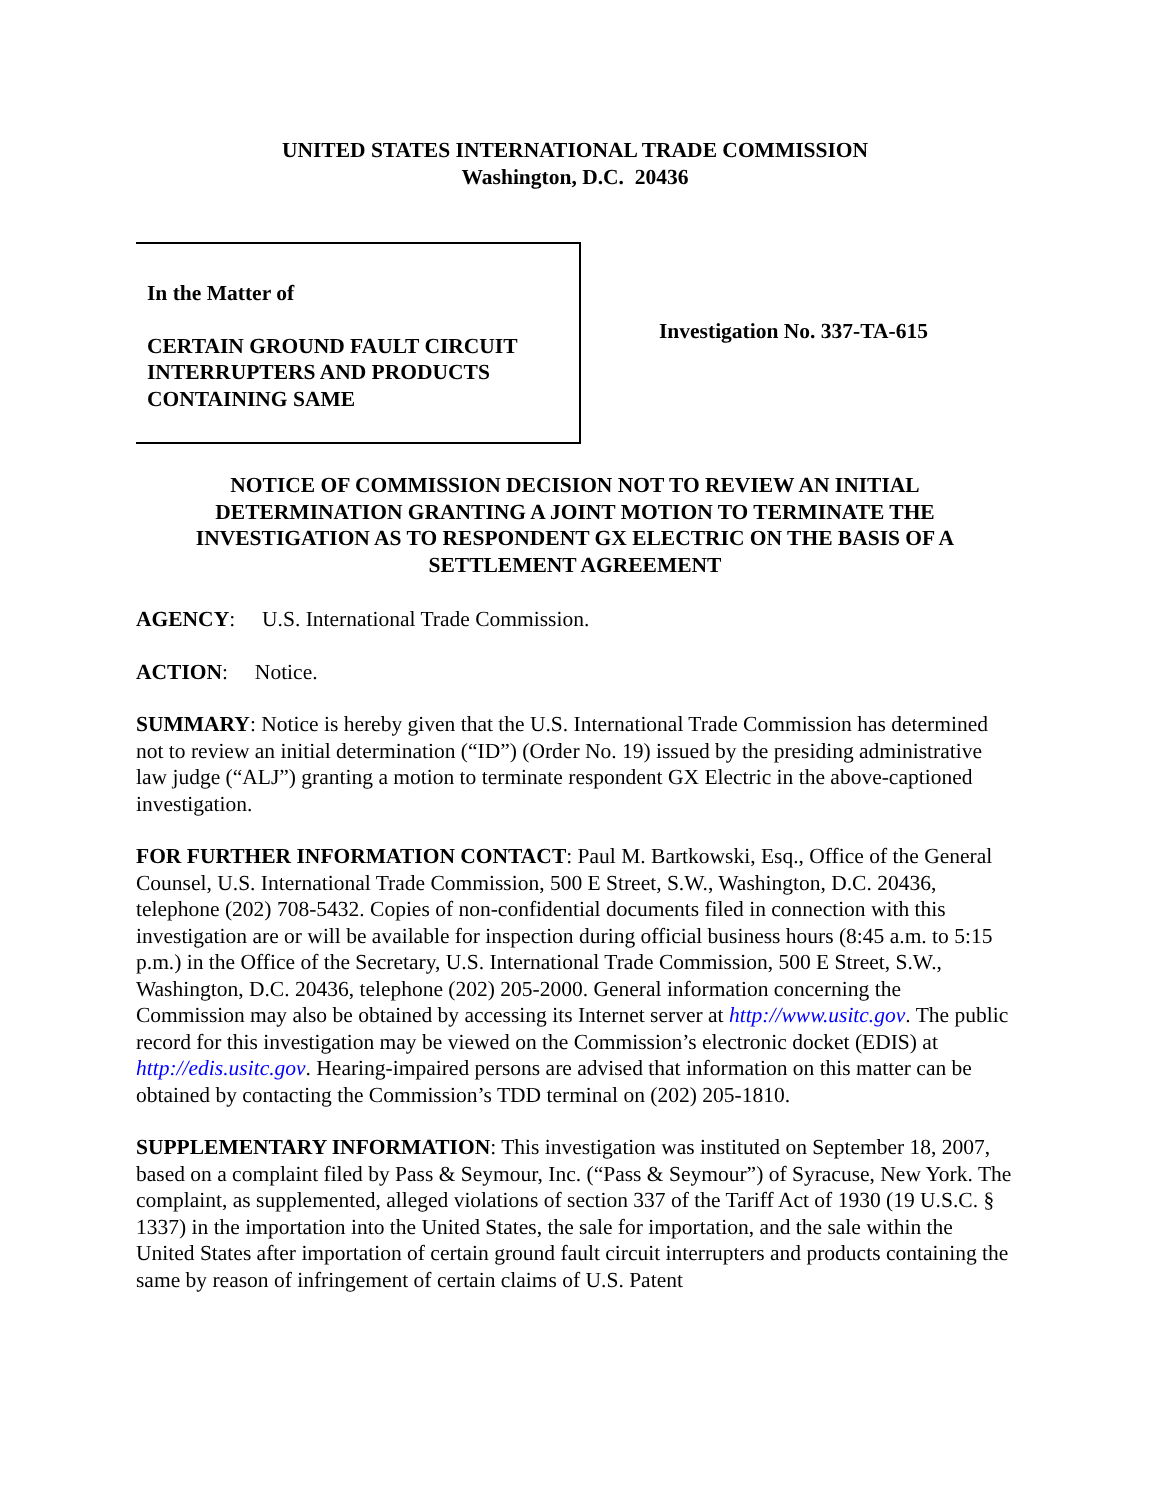UNITED STATES INTERNATIONAL TRADE COMMISSION
Washington, D.C. 20436
In the Matter of
CERTAIN GROUND FAULT CIRCUIT INTERRUPTERS AND PRODUCTS CONTAINING SAME
Investigation No. 337-TA-615
NOTICE OF COMMISSION DECISION NOT TO REVIEW AN INITIAL DETERMINATION GRANTING A JOINT MOTION TO TERMINATE THE INVESTIGATION AS TO RESPONDENT GX ELECTRIC ON THE BASIS OF A SETTLEMENT AGREEMENT
AGENCY: U.S. International Trade Commission.
ACTION: Notice.
SUMMARY: Notice is hereby given that the U.S. International Trade Commission has determined not to review an initial determination (“ID”) (Order No. 19) issued by the presiding administrative law judge (“ALJ”) granting a motion to terminate respondent GX Electric in the above-captioned investigation.
FOR FURTHER INFORMATION CONTACT: Paul M. Bartkowski, Esq., Office of the General Counsel, U.S. International Trade Commission, 500 E Street, S.W., Washington, D.C. 20436, telephone (202) 708-5432. Copies of non-confidential documents filed in connection with this investigation are or will be available for inspection during official business hours (8:45 a.m. to 5:15 p.m.) in the Office of the Secretary, U.S. International Trade Commission, 500 E Street, S.W., Washington, D.C. 20436, telephone (202) 205-2000. General information concerning the Commission may also be obtained by accessing its Internet server at http://www.usitc.gov. The public record for this investigation may be viewed on the Commission’s electronic docket (EDIS) at http://edis.usitc.gov. Hearing-impaired persons are advised that information on this matter can be obtained by contacting the Commission’s TDD terminal on (202) 205-1810.
SUPPLEMENTARY INFORMATION: This investigation was instituted on September 18, 2007, based on a complaint filed by Pass & Seymour, Inc. (“Pass & Seymour”) of Syracuse, New York. The complaint, as supplemented, alleged violations of section 337 of the Tariff Act of 1930 (19 U.S.C. § 1337) in the importation into the United States, the sale for importation, and the sale within the United States after importation of certain ground fault circuit interrupters and products containing the same by reason of infringement of certain claims of U.S. Patent